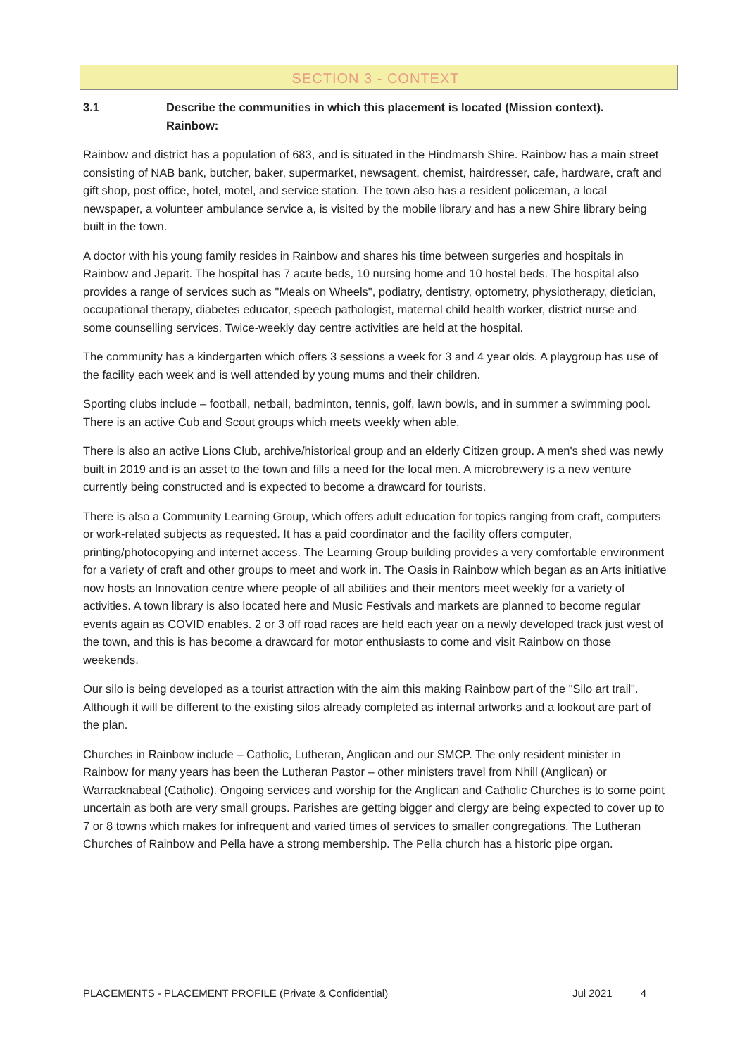SECTION 3 - CONTEXT
3.1 Describe the communities in which this placement is located (Mission context).
Rainbow:
Rainbow and district has a population of 683, and is situated in the Hindmarsh Shire. Rainbow has a main street consisting of NAB bank, butcher, baker, supermarket, newsagent, chemist, hairdresser, cafe, hardware, craft and gift shop, post office, hotel, motel, and service station. The town also has a resident policeman, a local newspaper, a volunteer ambulance service a, is visited by the mobile library and has a new Shire library being built in the town.
A doctor with his young family resides in Rainbow and shares his time between surgeries and hospitals in Rainbow and Jeparit. The hospital has 7 acute beds, 10 nursing home and 10 hostel beds. The hospital also provides a range of services such as "Meals on Wheels", podiatry, dentistry, optometry, physiotherapy, dietician, occupational therapy, diabetes educator, speech pathologist, maternal child health worker, district nurse and some counselling services. Twice-weekly day centre activities are held at the hospital.
The community has a kindergarten which offers 3 sessions a week for 3 and 4 year olds. A playgroup has use of the facility each week and is well attended by young mums and their children.
Sporting clubs include – football, netball, badminton, tennis, golf, lawn bowls, and in summer a swimming pool. There is an active Cub and Scout groups which meets weekly when able.
There is also an active Lions Club, archive/historical group and an elderly Citizen group. A men's shed was newly built in 2019 and is an asset to the town and fills a need for the local men. A microbrewery is a new venture currently being constructed and is expected to become a drawcard for tourists.
There is also a Community Learning Group, which offers adult education for topics ranging from craft, computers or work-related subjects as requested. It has a paid coordinator and the facility offers computer, printing/photocopying and internet access. The Learning Group building provides a very comfortable environment for a variety of craft and other groups to meet and work in. The Oasis in Rainbow which began as an Arts initiative now hosts an Innovation centre where people of all abilities and their mentors meet weekly for a variety of activities. A town library is also located here and Music Festivals and markets are planned to become regular events again as COVID enables. 2 or 3 off road races are held each year on a newly developed track just west of the town, and this is has become a drawcard for motor enthusiasts to come and visit Rainbow on those weekends.
Our silo is being developed as a tourist attraction with the aim this making Rainbow part of the "Silo art trail". Although it will be different to the existing silos already completed as internal artworks and a lookout are part of the plan.
Churches in Rainbow include – Catholic, Lutheran, Anglican and our SMCP. The only resident minister in Rainbow for many years has been the Lutheran Pastor – other ministers travel from Nhill (Anglican) or Warracknabeal (Catholic). Ongoing services and worship for the Anglican and Catholic Churches is to some point uncertain as both are very small groups. Parishes are getting bigger and clergy are being expected to cover up to 7 or 8 towns which makes for infrequent and varied times of services to smaller congregations. The Lutheran Churches of Rainbow and Pella have a strong membership. The Pella church has a historic pipe organ.
PLACEMENTS - PLACEMENT PROFILE (Private & Confidential) Jul 2021 4